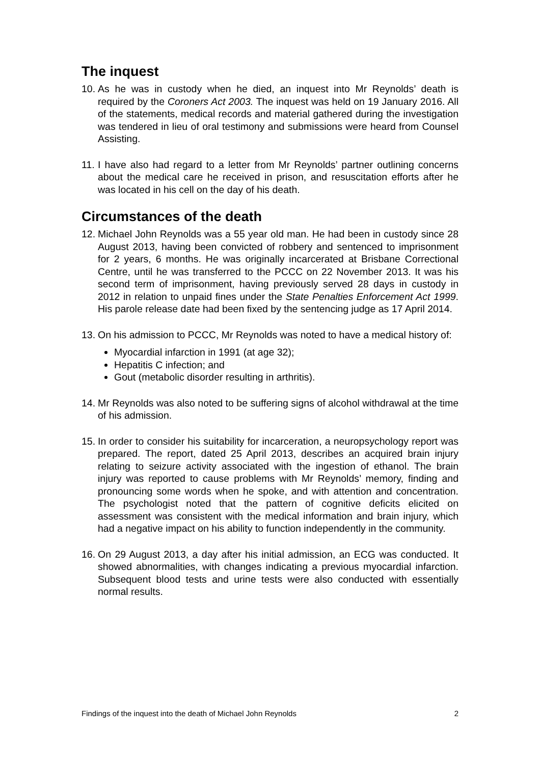The inquest
10. As he was in custody when he died, an inquest into Mr Reynolds’ death is required by the Coroners Act 2003. The inquest was held on 19 January 2016. All of the statements, medical records and material gathered during the investigation was tendered in lieu of oral testimony and submissions were heard from Counsel Assisting.
11. I have also had regard to a letter from Mr Reynolds’ partner outlining concerns about the medical care he received in prison, and resuscitation efforts after he was located in his cell on the day of his death.
Circumstances of the death
12. Michael John Reynolds was a 55 year old man. He had been in custody since 28 August 2013, having been convicted of robbery and sentenced to imprisonment for 2 years, 6 months. He was originally incarcerated at Brisbane Correctional Centre, until he was transferred to the PCCC on 22 November 2013. It was his second term of imprisonment, having previously served 28 days in custody in 2012 in relation to unpaid fines under the State Penalties Enforcement Act 1999. His parole release date had been fixed by the sentencing judge as 17 April 2014.
13. On his admission to PCCC, Mr Reynolds was noted to have a medical history of:
Myocardial infarction in 1991 (at age 32);
Hepatitis C infection; and
Gout (metabolic disorder resulting in arthritis).
14. Mr Reynolds was also noted to be suffering signs of alcohol withdrawal at the time of his admission.
15. In order to consider his suitability for incarceration, a neuropsychology report was prepared. The report, dated 25 April 2013, describes an acquired brain injury relating to seizure activity associated with the ingestion of ethanol. The brain injury was reported to cause problems with Mr Reynolds’ memory, finding and pronouncing some words when he spoke, and with attention and concentration. The psychologist noted that the pattern of cognitive deficits elicited on assessment was consistent with the medical information and brain injury, which had a negative impact on his ability to function independently in the community.
16. On 29 August 2013, a day after his initial admission, an ECG was conducted. It showed abnormalities, with changes indicating a previous myocardial infarction. Subsequent blood tests and urine tests were also conducted with essentially normal results.
Findings of the inquest into the death of Michael John Reynolds 2